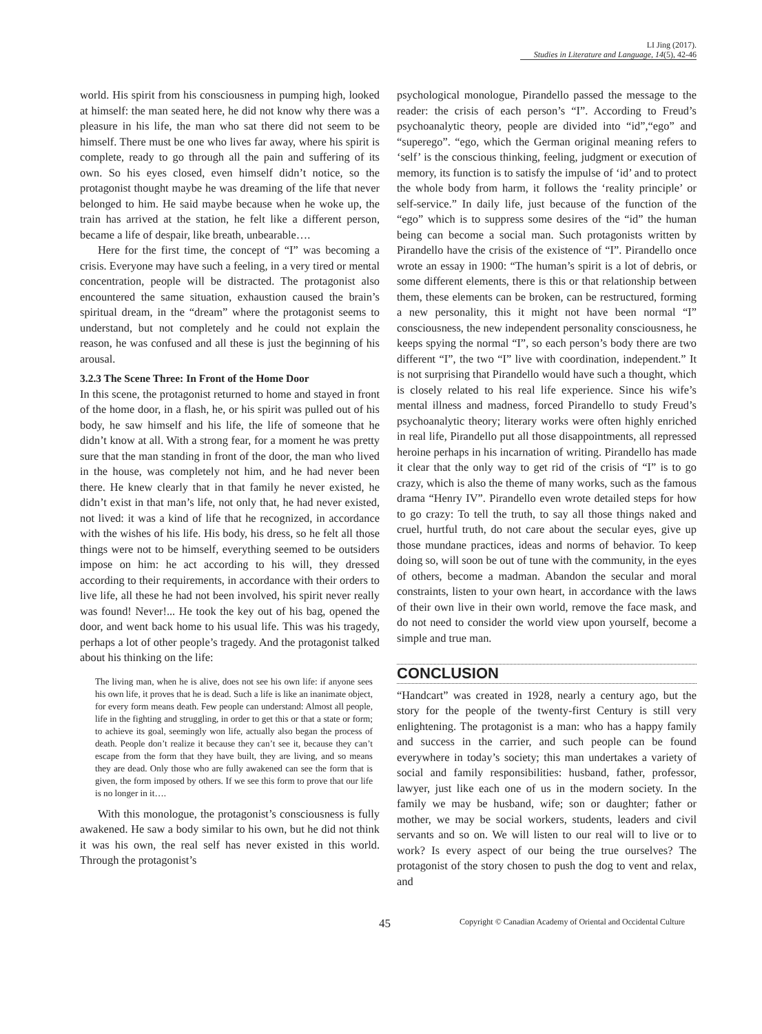LI Jing (2017).
Studies in Literature and Language, 14(5), 42-46
world. His spirit from his consciousness in pumping high, looked at himself: the man seated here, he did not know why there was a pleasure in his life, the man who sat there did not seem to be himself. There must be one who lives far away, where his spirit is complete, ready to go through all the pain and suffering of its own. So his eyes closed, even himself didn’t notice, so the protagonist thought maybe he was dreaming of the life that never belonged to him. He said maybe because when he woke up, the train has arrived at the station, he felt like a different person, became a life of despair, like breath, unbearable….
Here for the first time, the concept of “I” was becoming a crisis. Everyone may have such a feeling, in a very tired or mental concentration, people will be distracted. The protagonist also encountered the same situation, exhaustion caused the brain’s spiritual dream, in the “dream” where the protagonist seems to understand, but not completely and he could not explain the reason, he was confused and all these is just the beginning of his arousal.
3.2.3 The Scene Three: In Front of the Home Door
In this scene, the protagonist returned to home and stayed in front of the home door, in a flash, he, or his spirit was pulled out of his body, he saw himself and his life, the life of someone that he didn’t know at all. With a strong fear, for a moment he was pretty sure that the man standing in front of the door, the man who lived in the house, was completely not him, and he had never been there. He knew clearly that in that family he never existed, he didn’t exist in that man’s life, not only that, he had never existed, not lived: it was a kind of life that he recognized, in accordance with the wishes of his life. His body, his dress, so he felt all those things were not to be himself, everything seemed to be outsiders impose on him: he act according to his will, they dressed according to their requirements, in accordance with their orders to live life, all these he had not been involved, his spirit never really was found! Never!... He took the key out of his bag, opened the door, and went back home to his usual life. This was his tragedy, perhaps a lot of other people’s tragedy. And the protagonist talked about his thinking on the life:
The living man, when he is alive, does not see his own life: if anyone sees his own life, it proves that he is dead. Such a life is like an inanimate object, for every form means death. Few people can understand: Almost all people, life in the fighting and struggling, in order to get this or that a state or form; to achieve its goal, seemingly won life, actually also began the process of death. People don’t realize it because they can’t see it, because they can’t escape from the form that they have built, they are living, and so means they are dead. Only those who are fully awakened can see the form that is given, the form imposed by others. If we see this form to prove that our life is no longer in it….
With this monologue, the protagonist’s consciousness is fully awakened. He saw a body similar to his own, but he did not think it was his own, the real self has never existed in this world. Through the protagonist’s
psychological monologue, Pirandello passed the message to the reader: the crisis of each person’s “I”. According to Freud’s psychoanalytic theory, people are divided into “id”,“ego” and “superego”. “ego, which the German original meaning refers to ‘self’ is the conscious thinking, feeling, judgment or execution of memory, its function is to satisfy the impulse of ‘id’ and to protect the whole body from harm, it follows the ‘reality principle’ or self-service.” In daily life, just because of the function of the “ego” which is to suppress some desires of the “id” the human being can become a social man. Such protagonists written by Pirandello have the crisis of the existence of “I”. Pirandello once wrote an essay in 1900: “The human’s spirit is a lot of debris, or some different elements, there is this or that relationship between them, these elements can be broken, can be restructured, forming a new personality, this it might not have been normal “I” consciousness, the new independent personality consciousness, he keeps spying the normal “I”, so each person’s body there are two different “I”, the two “I” live with coordination, independent.” It is not surprising that Pirandello would have such a thought, which is closely related to his real life experience. Since his wife’s mental illness and madness, forced Pirandello to study Freud’s psychoanalytic theory; literary works were often highly enriched in real life, Pirandello put all those disappointments, all repressed heroine perhaps in his incarnation of writing. Pirandello has made it clear that the only way to get rid of the crisis of “I” is to go crazy, which is also the theme of many works, such as the famous drama “Henry IV”. Pirandello even wrote detailed steps for how to go crazy: To tell the truth, to say all those things naked and cruel, hurtful truth, do not care about the secular eyes, give up those mundane practices, ideas and norms of behavior. To keep doing so, will soon be out of tune with the community, in the eyes of others, become a madman. Abandon the secular and moral constraints, listen to your own heart, in accordance with the laws of their own live in their own world, remove the face mask, and do not need to consider the world view upon yourself, become a simple and true man.
CONCLUSION
“Handcart” was created in 1928, nearly a century ago, but the story for the people of the twenty-first Century is still very enlightening. The protagonist is a man: who has a happy family and success in the carrier, and such people can be found everywhere in today’s society; this man undertakes a variety of social and family responsibilities: husband, father, professor, lawyer, just like each one of us in the modern society. In the family we may be husband, wife; son or daughter; father or mother, we may be social workers, students, leaders and civil servants and so on. We will listen to our real will to live or to work? Is every aspect of our being the true ourselves? The protagonist of the story chosen to push the dog to vent and relax, and
45 Copyright © Canadian Academy of Oriental and Occidental Culture